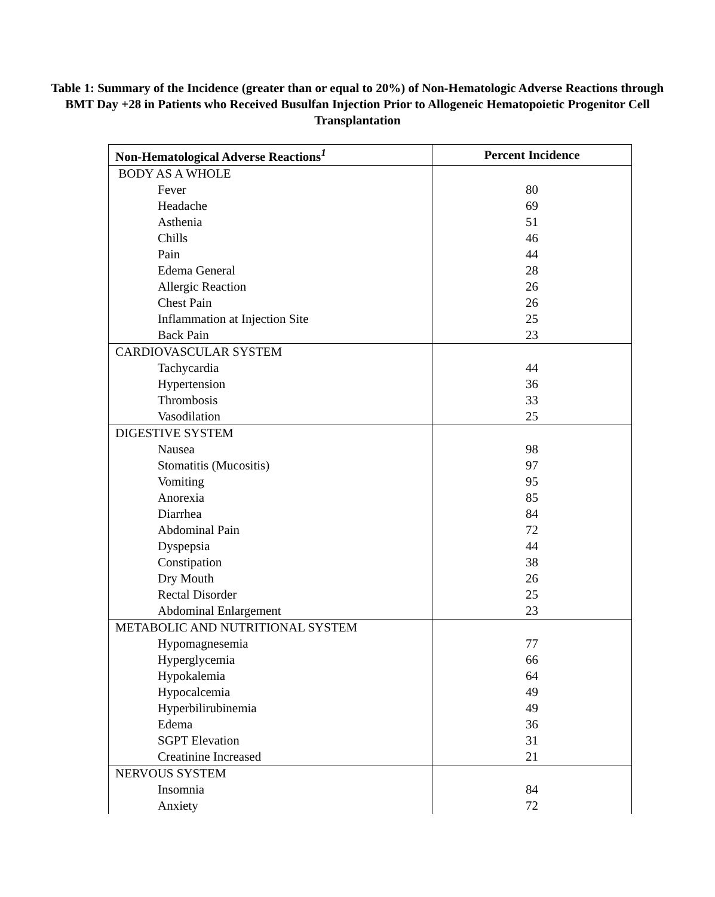Table 1: Summary of the Incidence (greater than or equal to 20%) of Non-Hematologic Adverse Reactions through BMT Day +28 in Patients who Received Busulfan Injection Prior to Allogeneic Hematopoietic Progenitor Cell Transplantation
| Non-Hematological Adverse Reactions<sup>1</sup> | Percent Incidence |
| --- | --- |
| BODY AS A WHOLE | |
| Fever | 80 |
| Headache | 69 |
| Asthenia | 51 |
| Chills | 46 |
| Pain | 44 |
| Edema General | 28 |
| Allergic Reaction | 26 |
| Chest Pain | 26 |
| Inflammation at Injection Site | 25 |
| Back Pain | 23 |
| CARDIOVASCULAR SYSTEM | |
| Tachycardia | 44 |
| Hypertension | 36 |
| Thrombosis | 33 |
| Vasodilation | 25 |
| DIGESTIVE SYSTEM | |
| Nausea | 98 |
| Stomatitis (Mucositis) | 97 |
| Vomiting | 95 |
| Anorexia | 85 |
| Diarrhea | 84 |
| Abdominal Pain | 72 |
| Dyspepsia | 44 |
| Constipation | 38 |
| Dry Mouth | 26 |
| Rectal Disorder | 25 |
| Abdominal Enlargement | 23 |
| METABOLIC AND NUTRITIONAL SYSTEM | |
| Hypomagnesemia | 77 |
| Hyperglycemia | 66 |
| Hypokalemia | 64 |
| Hypocalcemia | 49 |
| Hyperbilirubinemia | 49 |
| Edema | 36 |
| SGPT Elevation | 31 |
| Creatinine Increased | 21 |
| NERVOUS SYSTEM | |
| Insomnia | 84 |
| Anxiety | 72 |